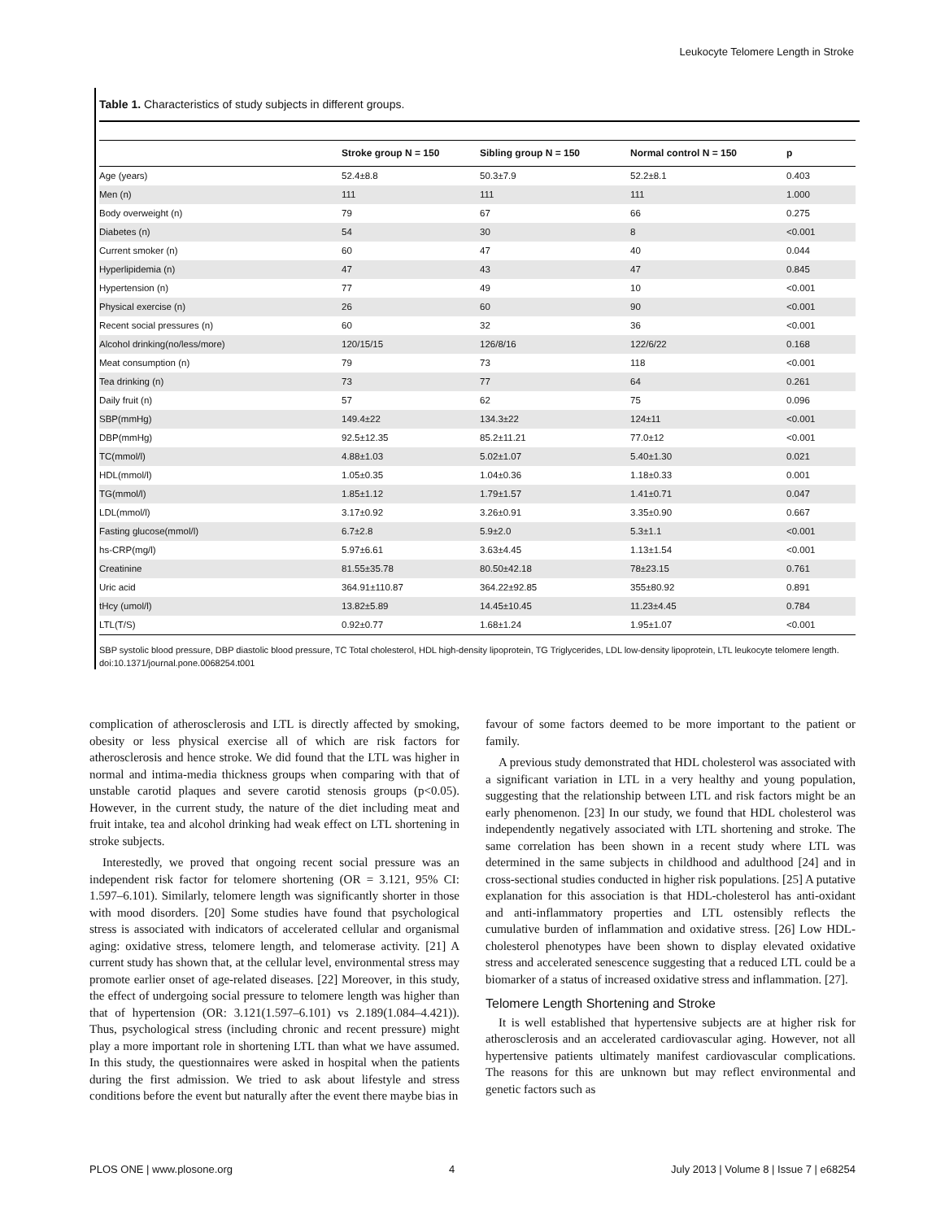Leukocyte Telomere Length in Stroke
Table 1. Characteristics of study subjects in different groups.
| | Stroke group N = 150 | Sibling group N = 150 | Normal control N = 150 | p |
| --- | --- | --- | --- | --- |
| Age (years) | 52.4±8.8 | 50.3±7.9 | 52.2±8.1 | 0.403 |
| Men (n) | 111 | 111 | 111 | 1.000 |
| Body overweight (n) | 79 | 67 | 66 | 0.275 |
| Diabetes (n) | 54 | 30 | 8 | <0.001 |
| Current smoker (n) | 60 | 47 | 40 | 0.044 |
| Hyperlipidemia (n) | 47 | 43 | 47 | 0.845 |
| Hypertension (n) | 77 | 49 | 10 | <0.001 |
| Physical exercise (n) | 26 | 60 | 90 | <0.001 |
| Recent social pressures (n) | 60 | 32 | 36 | <0.001 |
| Alcohol drinking(no/less/more) | 120/15/15 | 126/8/16 | 122/6/22 | 0.168 |
| Meat consumption (n) | 79 | 73 | 118 | <0.001 |
| Tea drinking (n) | 73 | 77 | 64 | 0.261 |
| Daily fruit (n) | 57 | 62 | 75 | 0.096 |
| SBP(mmHg) | 149.4±22 | 134.3±22 | 124±11 | <0.001 |
| DBP(mmHg) | 92.5±12.35 | 85.2±11.21 | 77.0±12 | <0.001 |
| TC(mmol/l) | 4.88±1.03 | 5.02±1.07 | 5.40±1.30 | 0.021 |
| HDL(mmol/l) | 1.05±0.35 | 1.04±0.36 | 1.18±0.33 | 0.001 |
| TG(mmol/l) | 1.85±1.12 | 1.79±1.57 | 1.41±0.71 | 0.047 |
| LDL(mmol/l) | 3.17±0.92 | 3.26±0.91 | 3.35±0.90 | 0.667 |
| Fasting glucose(mmol/l) | 6.7±2.8 | 5.9±2.0 | 5.3±1.1 | <0.001 |
| hs-CRP(mg/l) | 5.97±6.61 | 3.63±4.45 | 1.13±1.54 | <0.001 |
| Creatinine | 81.55±35.78 | 80.50±42.18 | 78±23.15 | 0.761 |
| Uric acid | 364.91±110.87 | 364.22±92.85 | 355±80.92 | 0.891 |
| tHcy (umol/l) | 13.82±5.89 | 14.45±10.45 | 11.23±4.45 | 0.784 |
| LTL(T/S) | 0.92±0.77 | 1.68±1.24 | 1.95±1.07 | <0.001 |
SBP systolic blood pressure, DBP diastolic blood pressure, TC Total cholesterol, HDL high-density lipoprotein, TG Triglycerides, LDL low-density lipoprotein, LTL leukocyte telomere length.
doi:10.1371/journal.pone.0068254.t001
complication of atherosclerosis and LTL is directly affected by smoking, obesity or less physical exercise all of which are risk factors for atherosclerosis and hence stroke. We did found that the LTL was higher in normal and intima-media thickness groups when comparing with that of unstable carotid plaques and severe carotid stenosis groups (p<0.05). However, in the current study, the nature of the diet including meat and fruit intake, tea and alcohol drinking had weak effect on LTL shortening in stroke subjects.
Interestedly, we proved that ongoing recent social pressure was an independent risk factor for telomere shortening (OR = 3.121, 95% CI: 1.597–6.101). Similarly, telomere length was significantly shorter in those with mood disorders. [20] Some studies have found that psychological stress is associated with indicators of accelerated cellular and organismal aging: oxidative stress, telomere length, and telomerase activity. [21] A current study has shown that, at the cellular level, environmental stress may promote earlier onset of age-related diseases. [22] Moreover, in this study, the effect of undergoing social pressure to telomere length was higher than that of hypertension (OR: 3.121(1.597–6.101) vs 2.189(1.084–4.421)). Thus, psychological stress (including chronic and recent pressure) might play a more important role in shortening LTL than what we have assumed. In this study, the questionnaires were asked in hospital when the patients during the first admission. We tried to ask about lifestyle and stress conditions before the event but naturally after the event there maybe bias in
favour of some factors deemed to be more important to the patient or family.
A previous study demonstrated that HDL cholesterol was associated with a significant variation in LTL in a very healthy and young population, suggesting that the relationship between LTL and risk factors might be an early phenomenon. [23] In our study, we found that HDL cholesterol was independently negatively associated with LTL shortening and stroke. The same correlation has been shown in a recent study where LTL was determined in the same subjects in childhood and adulthood [24] and in cross-sectional studies conducted in higher risk populations. [25] A putative explanation for this association is that HDL-cholesterol has anti-oxidant and anti-inflammatory properties and LTL ostensibly reflects the cumulative burden of inflammation and oxidative stress. [26] Low HDL-cholesterol phenotypes have been shown to display elevated oxidative stress and accelerated senescence suggesting that a reduced LTL could be a biomarker of a status of increased oxidative stress and inflammation. [27].
Telomere Length Shortening and Stroke
It is well established that hypertensive subjects are at higher risk for atherosclerosis and an accelerated cardiovascular aging. However, not all hypertensive patients ultimately manifest cardiovascular complications. The reasons for this are unknown but may reflect environmental and genetic factors such as
PLOS ONE | www.plosone.org 4 July 2013 | Volume 8 | Issue 7 | e68254